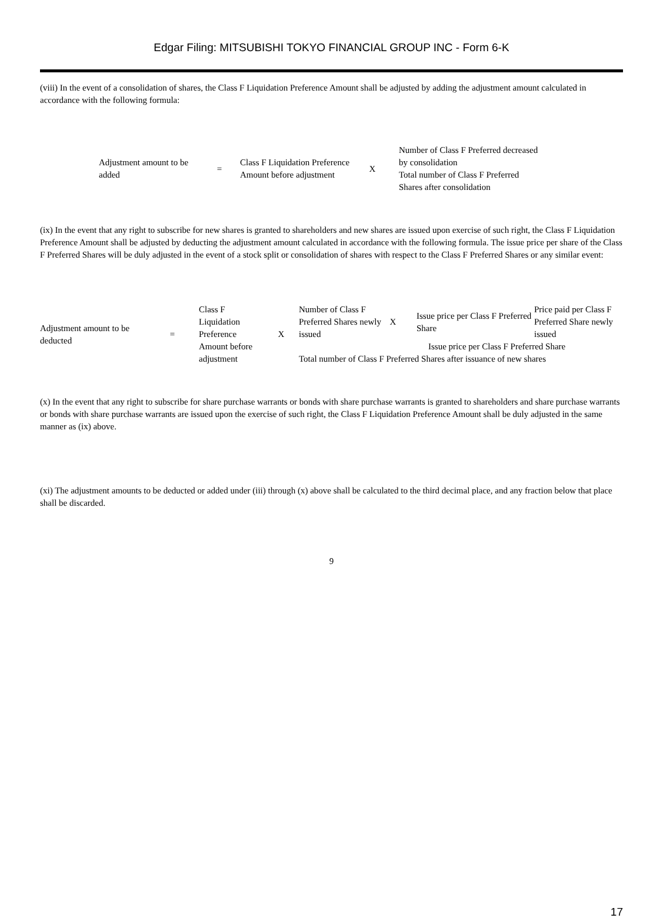Edgar Filing: MITSUBISHI TOKYO FINANCIAL GROUP INC - Form 6-K
(viii) In the event of a consolidation of shares, the Class F Liquidation Preference Amount shall be adjusted by adding the adjustment amount calculated in accordance with the following formula:
| Adjustment amount to be added | = | Class F Liquidation Preference Amount before adjustment | X | Number of Class F Preferred decreased by consolidation Total number of Class F Preferred Shares after consolidation |
(ix) In the event that any right to subscribe for new shares is granted to shareholders and new shares are issued upon exercise of such right, the Class F Liquidation Preference Amount shall be adjusted by deducting the adjustment amount calculated in accordance with the following formula. The issue price per share of the Class F Preferred Shares will be duly adjusted in the event of a stock split or consolidation of shares with respect to the Class F Preferred Shares or any similar event:
| Adjustment amount to be deducted | = | Class F Liquidation Preference Amount before adjustment | X | Number of Class F Preferred Shares newly issued | X | Issue price per Class F Preferred Share | Price paid per Class F Preferred Share newly issued |
| | | | | Issue price per Class F Preferred Share Total number of Class F Preferred Shares after issuance of new shares | | | |
(x) In the event that any right to subscribe for share purchase warrants or bonds with share purchase warrants is granted to shareholders and share purchase warrants or bonds with share purchase warrants are issued upon the exercise of such right, the Class F Liquidation Preference Amount shall be duly adjusted in the same manner as (ix) above.
(xi) The adjustment amounts to be deducted or added under (iii) through (x) above shall be calculated to the third decimal place, and any fraction below that place shall be discarded.
9
17